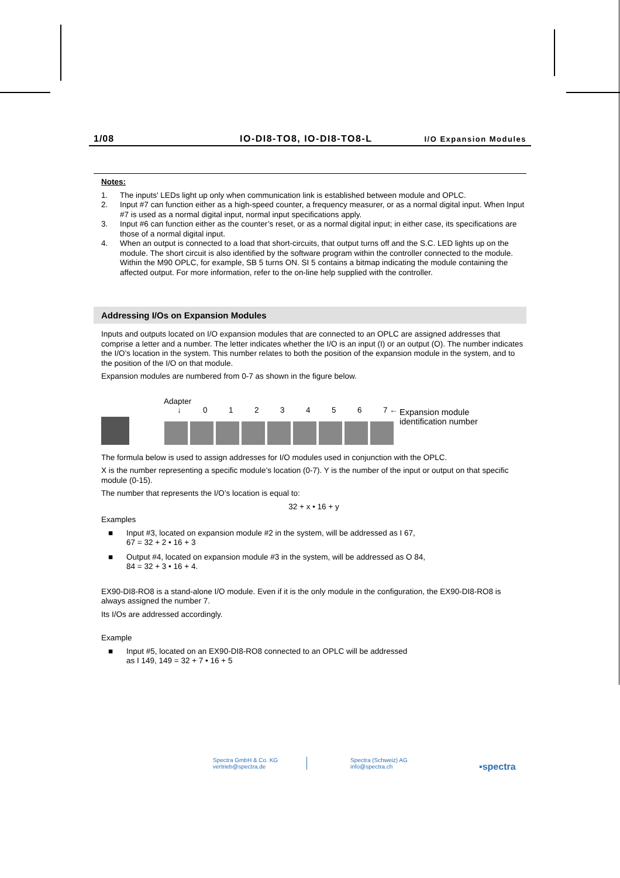1/08 IO-DI8-TO8, IO-DI8-TO8-L I/O Expansion Modules
Notes:
1. The inputs' LEDs light up only when communication link is established between module and OPLC.
2. Input #7 can function either as a high-speed counter, a frequency measurer, or as a normal digital input. When Input #7 is used as a normal digital input, normal input specifications apply.
3. Input #6 can function either as the counter’s reset, or as a normal digital input; in either case, its specifications are those of a normal digital input.
4. When an output is connected to a load that short-circuits, that output turns off and the S.C. LED lights up on the module. The short circuit is also identified by the software program within the controller connected to the module. Within the M90 OPLC, for example, SB 5 turns ON. SI 5 contains a bitmap indicating the module containing the affected output. For more information, refer to the on-line help supplied with the controller.
Addressing I/Os on Expansion Modules
Inputs and outputs located on I/O expansion modules that are connected to an OPLC are assigned addresses that comprise a letter and a number. The letter indicates whether the I/O is an input (I) or an output (O). The number indicates the I/O’s location in the system. This number relates to both the position of the expansion module in the system, and to the position of the I/O on that module.
Expansion modules are numbered from 0-7 as shown in the figure below.
Adapter
↓ 0123456 7 ←
Expansion module
identification number
The formula below is used to assign addresses for I/O modules used in conjunction with the OPLC.
X is the number representing a specific module’s location (0-7). Y is the number of the input or output on that specific module (0-15).
The number that represents the I/O’s location is equal to:
32 + x • 16 + y
Examples
■ Input #3, located on expansion module #2 in the system, will be addressed as I 67,
67 = 32 + 2 • 16 + 3
■ Output #4, located on expansion module #3 in the system, will be addressed as O 84,
84 = 32 + 3 • 16 + 4.
EX90-DI8-RO8 is a stand-alone I/O module. Even if it is the only module in the configuration, the EX90-DI8-RO8 is always assigned the number 7.
Its I/Os are addressed accordingly.
Example
■ Input #5, located on an EX90-DI8-RO8 connected to an OPLC will be addressed
as I 149, 149 = 32 + 7 • 16 + 5
Spectra GmbH & Co. KG
vertrieb@spectra.de
Spectra (Schweiz) AG
info@spectra.ch
▪spectra